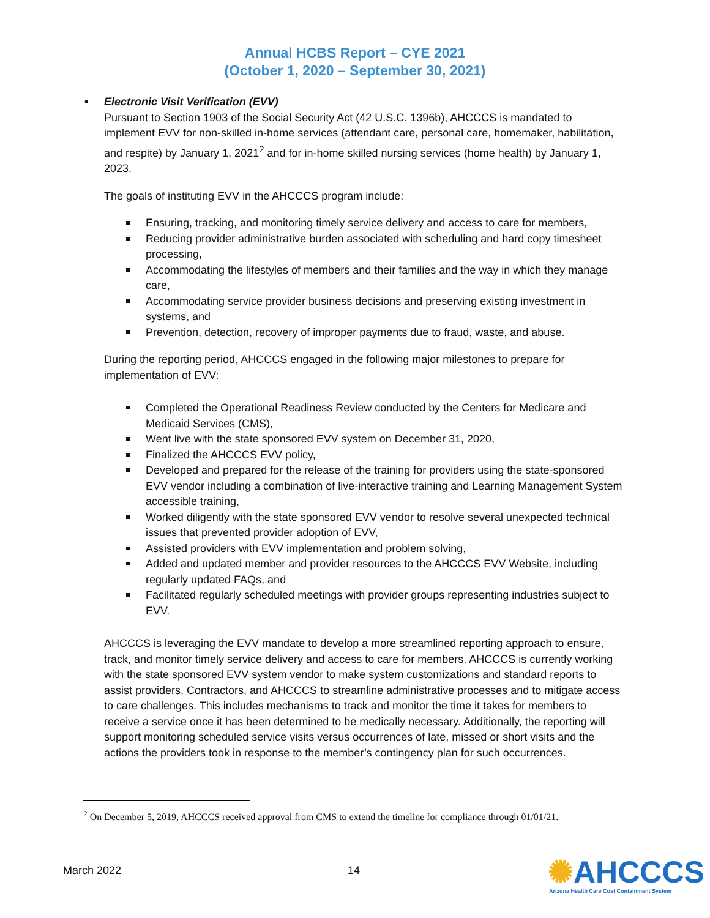Annual HCBS Report – CYE 2021
(October 1, 2020 – September 30, 2021)
• Electronic Visit Verification (EVV)
Pursuant to Section 1903 of the Social Security Act (42 U.S.C. 1396b), AHCCCS is mandated to implement EVV for non-skilled in-home services (attendant care, personal care, homemaker, habilitation, and respite) by January 1, 2021<sup>2</sup> and for in-home skilled nursing services (home health) by January 1, 2023.
The goals of instituting EVV in the AHCCCS program include:
Ensuring, tracking, and monitoring timely service delivery and access to care for members,
Reducing provider administrative burden associated with scheduling and hard copy timesheet processing,
Accommodating the lifestyles of members and their families and the way in which they manage care,
Accommodating service provider business decisions and preserving existing investment in systems, and
Prevention, detection, recovery of improper payments due to fraud, waste, and abuse.
During the reporting period, AHCCCS engaged in the following major milestones to prepare for implementation of EVV:
Completed the Operational Readiness Review conducted by the Centers for Medicare and Medicaid Services (CMS),
Went live with the state sponsored EVV system on December 31, 2020,
Finalized the AHCCCS EVV policy,
Developed and prepared for the release of the training for providers using the state-sponsored EVV vendor including a combination of live-interactive training and Learning Management System accessible training,
Worked diligently with the state sponsored EVV vendor to resolve several unexpected technical issues that prevented provider adoption of EVV,
Assisted providers with EVV implementation and problem solving,
Added and updated member and provider resources to the AHCCCS EVV Website, including regularly updated FAQs, and
Facilitated regularly scheduled meetings with provider groups representing industries subject to EVV.
AHCCCS is leveraging the EVV mandate to develop a more streamlined reporting approach to ensure, track, and monitor timely service delivery and access to care for members. AHCCCS is currently working with the state sponsored EVV system vendor to make system customizations and standard reports to assist providers, Contractors, and AHCCCS to streamline administrative processes and to mitigate access to care challenges. This includes mechanisms to track and monitor the time it takes for members to receive a service once it has been determined to be medically necessary. Additionally, the reporting will support monitoring scheduled service visits versus occurrences of late, missed or short visits and the actions the providers took in response to the member’s contingency plan for such occurrences.
<sup>2</sup> On December 5, 2019, AHCCCS received approval from CMS to extend the timeline for compliance through 01/01/21.
March 2022 14
✺AHCCCS
Arizona Health Care Cost Containment System